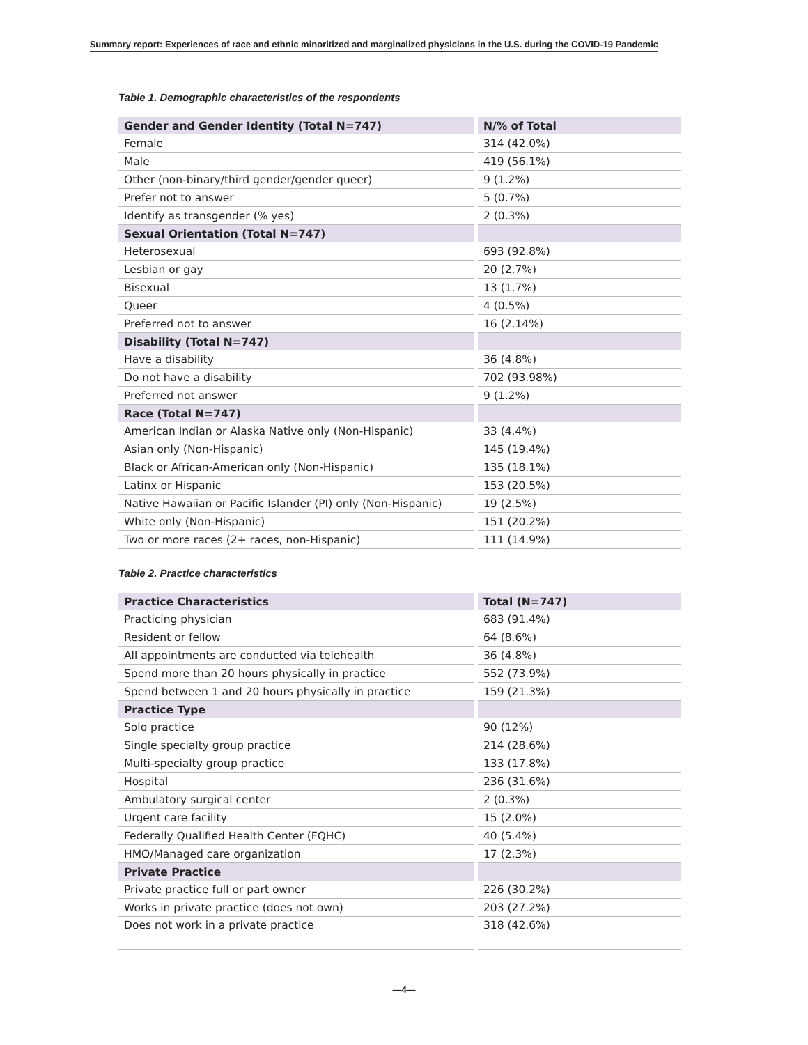Summary report: Experiences of race and ethnic minoritized and marginalized physicians in the U.S. during the COVID-19 Pandemic
Table 1. Demographic characteristics of the respondents
| Gender and Gender Identity (Total N=747) | N/% of Total |
| --- | --- |
| Female | 314 (42.0%) |
| Male | 419 (56.1%) |
| Other (non-binary/third gender/gender queer) | 9 (1.2%) |
| Prefer not to answer | 5 (0.7%) |
| Identify as transgender (% yes) | 2 (0.3%) |
| Sexual Orientation (Total N=747) | |
| Heterosexual | 693 (92.8%) |
| Lesbian or gay | 20 (2.7%) |
| Bisexual | 13 (1.7%) |
| Queer | 4 (0.5%) |
| Preferred not to answer | 16 (2.14%) |
| Disability (Total N=747) | |
| Have a disability | 36 (4.8%) |
| Do not have a disability | 702 (93.98%) |
| Preferred not answer | 9 (1.2%) |
| Race (Total N=747) | |
| American Indian or Alaska Native only (Non-Hispanic) | 33 (4.4%) |
| Asian only (Non-Hispanic) | 145 (19.4%) |
| Black or African-American only (Non-Hispanic) | 135 (18.1%) |
| Latinx or Hispanic | 153 (20.5%) |
| Native Hawaiian or Pacific Islander (PI) only (Non-Hispanic) | 19 (2.5%) |
| White only (Non-Hispanic) | 151 (20.2%) |
| Two or more races (2+ races, non-Hispanic) | 111 (14.9%) |
Table 2. Practice characteristics
| Practice Characteristics | Total (N=747) |
| --- | --- |
| Practicing physician | 683 (91.4%) |
| Resident or fellow | 64 (8.6%) |
| All appointments are conducted via telehealth | 36 (4.8%) |
| Spend more than 20 hours physically in practice | 552 (73.9%) |
| Spend between 1 and 20 hours physically in practice | 159 (21.3%) |
| Practice Type | |
| Solo practice | 90 (12%) |
| Single specialty group practice | 214 (28.6%) |
| Multi-specialty group practice | 133 (17.8%) |
| Hospital | 236 (31.6%) |
| Ambulatory surgical center | 2 (0.3%) |
| Urgent care facility | 15 (2.0%) |
| Federally Qualified Health Center (FQHC) | 40 (5.4%) |
| HMO/Managed care organization | 17 (2.3%) |
| Private Practice | |
| Private practice full or part owner | 226 (30.2%) |
| Works in private practice (does not own) | 203 (27.2%) |
| Does not work in a private practice | 318 (42.6%) |
—4—